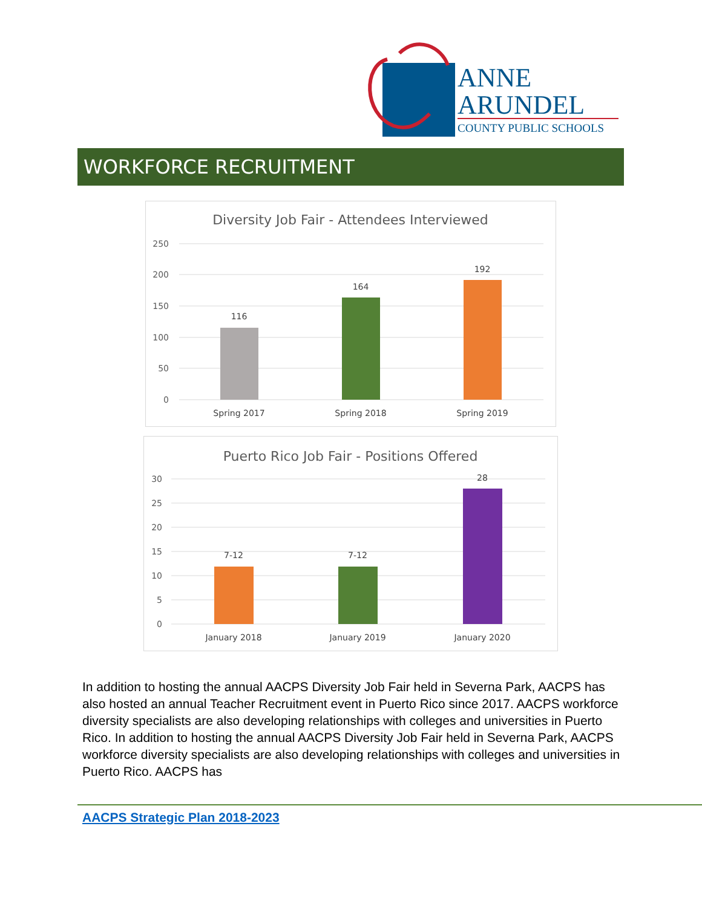ANNE
ARUNDEL
COUNTY PUBLIC SCHOOLS
WORKFORCE RECRUITMENT
Diversity Job Fair - Attendees Interviewed
250
200
150
100
50
0
116
164
192
Spring 2017
Spring 2018
Spring 2019
Puerto Rico Job Fair - Positions Offered
30
25
20
15
10
5
0
7-12
7-12
28
January 2018
January 2019
January 2020
In addition to hosting the annual AACPS Diversity Job Fair held in Severna Park, AACPS has also hosted an annual Teacher Recruitment event in Puerto Rico since 2017. AACPS workforce diversity specialists are also developing relationships with colleges and universities in Puerto Rico. In addition to hosting the annual AACPS Diversity Job Fair held in Severna Park, AACPS workforce diversity specialists are also developing relationships with colleges and universities in Puerto Rico. AACPS has
AACPS Strategic Plan 2018-2023